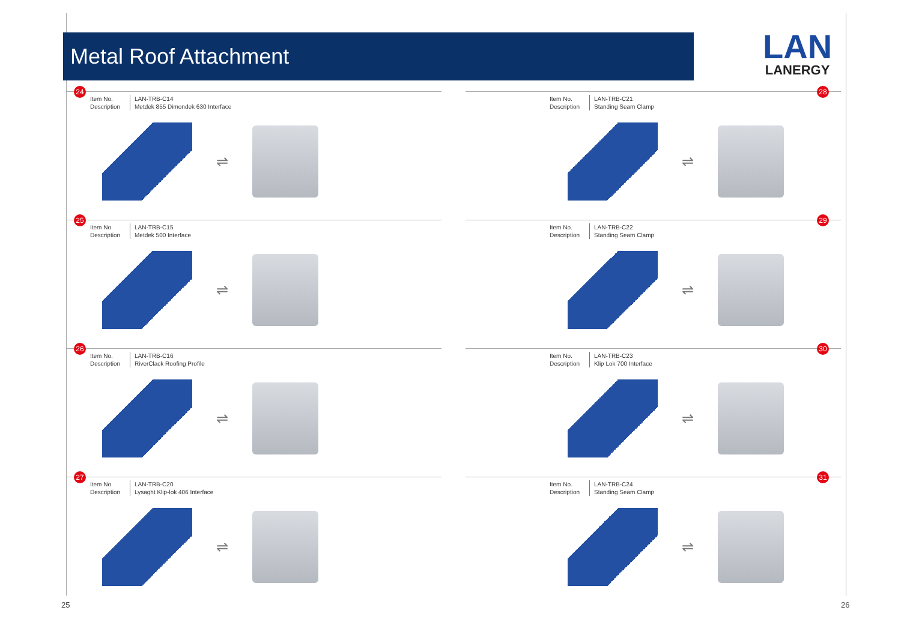Metal Roof Attachment
LAN
LANERGY
24
Item No.
Description
LAN-TRB-C14
Metdek 855 Dimondek 630 Interface
⇌
28
Item No.
Description
LAN-TRB-C21
Standing Seam Clamp
⇌
25
Item No.
Description
LAN-TRB-C15
Metdek 500 Interface
⇌
29
Item No.
Description
LAN-TRB-C22
Standing Seam Clamp
⇌
26
Item No.
Description
LAN-TRB-C16
RiverClack Roofing Profile
⇌
30
Item No.
Description
LAN-TRB-C23
Klip Lok 700 Interface
⇌
27
Item No.
Description
LAN-TRB-C20
Lysaght Klip-lok 406 Interface
⇌
31
Item No.
Description
LAN-TRB-C24
Standing Seam Clamp
⇌
25 26